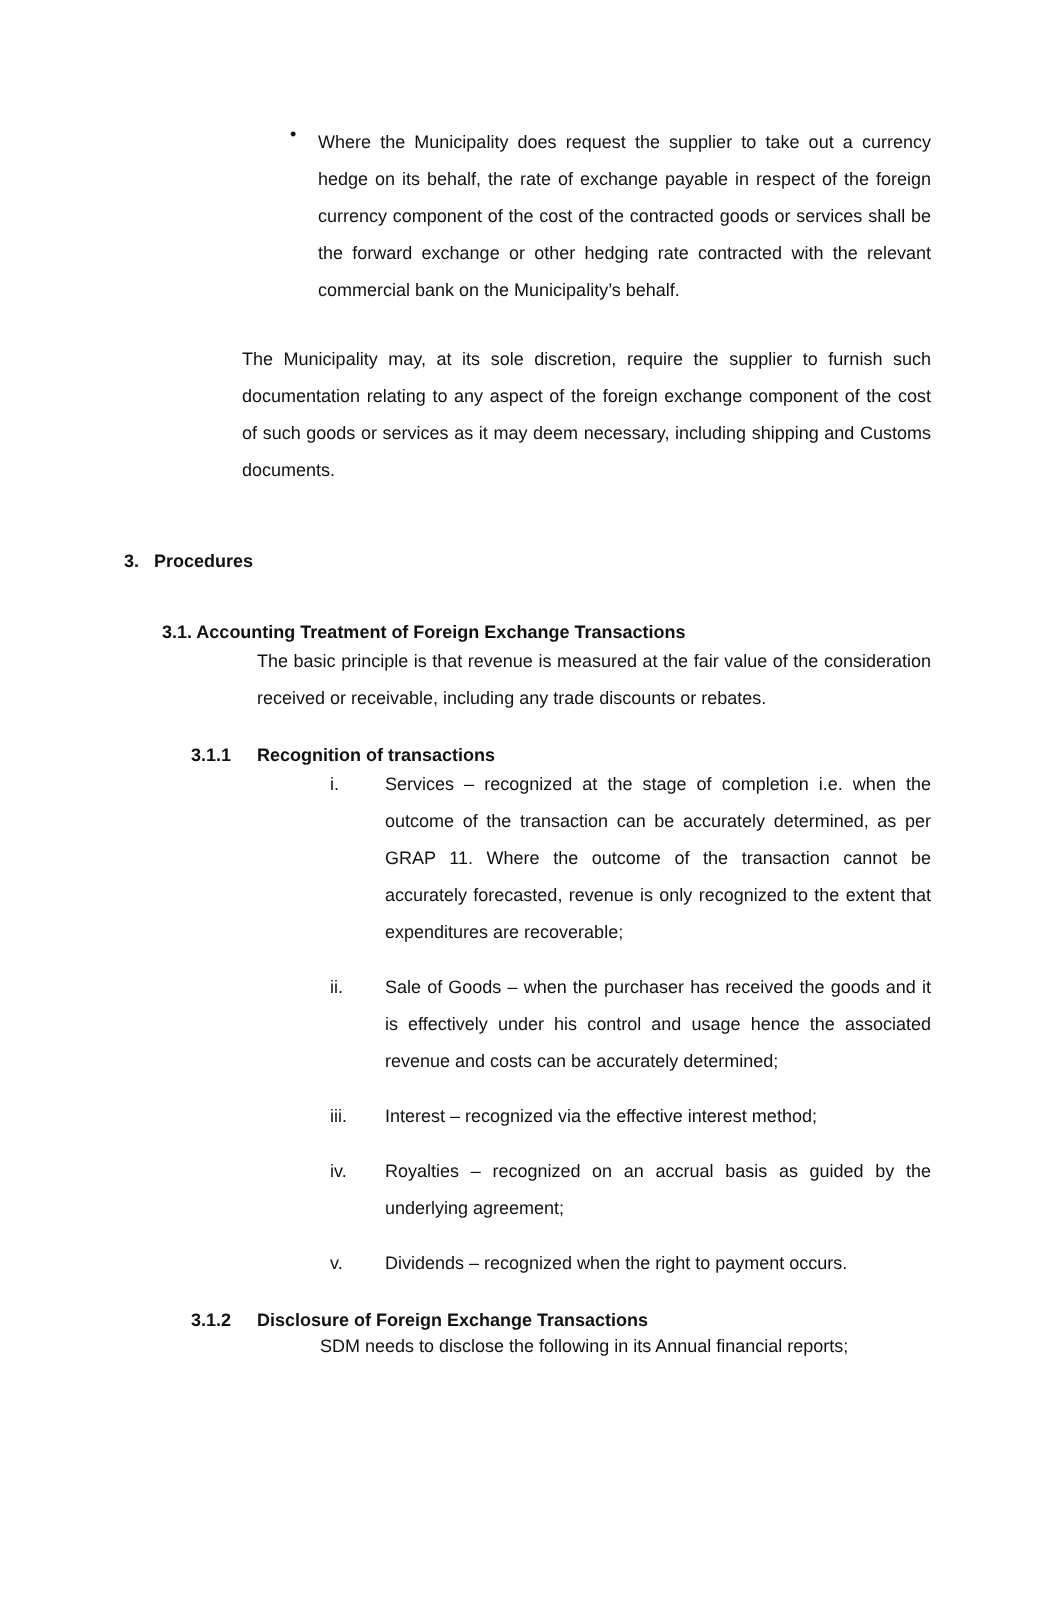•
Where the Municipality does request the supplier to take out a currency hedge on its behalf, the rate of exchange payable in respect of the foreign currency component of the cost of the contracted goods or services shall be the forward exchange or other hedging rate contracted with the relevant commercial bank on the Municipality’s behalf.
The Municipality may, at its sole discretion, require the supplier to furnish such documentation relating to any aspect of the foreign exchange component of the cost of such goods or services as it may deem necessary, including shipping and Customs documents.
3. Procedures
3.1. Accounting Treatment of Foreign Exchange Transactions
The basic principle is that revenue is measured at the fair value of the consideration received or receivable, including any trade discounts or rebates.
3.1.1 Recognition of transactions
i. Services – recognized at the stage of completion i.e. when the outcome of the transaction can be accurately determined, as per GRAP 11. Where the outcome of the transaction cannot be accurately forecasted, revenue is only recognized to the extent that expenditures are recoverable;
ii. Sale of Goods – when the purchaser has received the goods and it is effectively under his control and usage hence the associated revenue and costs can be accurately determined;
iii. Interest – recognized via the effective interest method;
iv. Royalties – recognized on an accrual basis as guided by the underlying agreement;
v. Dividends – recognized when the right to payment occurs.
3.1.2 Disclosure of Foreign Exchange Transactions
SDM needs to disclose the following in its Annual financial reports;